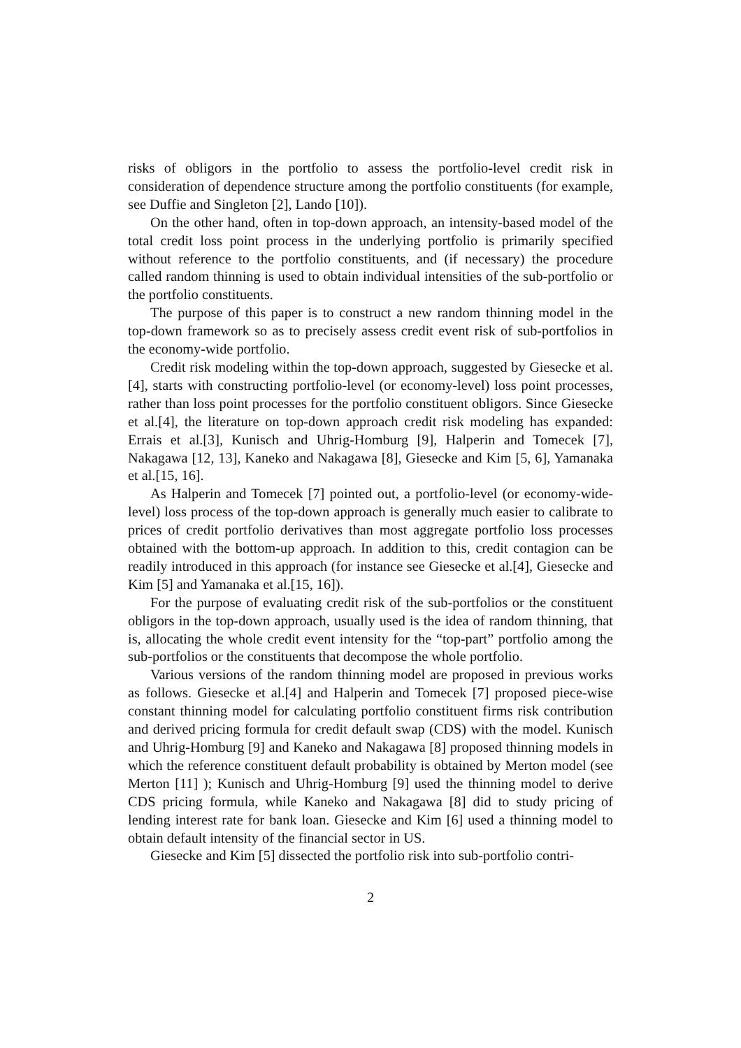risks of obligors in the portfolio to assess the portfolio-level credit risk in consideration of dependence structure among the portfolio constituents (for example, see Duffie and Singleton [2], Lando [10]).
On the other hand, often in top-down approach, an intensity-based model of the total credit loss point process in the underlying portfolio is primarily specified without reference to the portfolio constituents, and (if necessary) the procedure called random thinning is used to obtain individual intensities of the sub-portfolio or the portfolio constituents.
The purpose of this paper is to construct a new random thinning model in the top-down framework so as to precisely assess credit event risk of sub-portfolios in the economy-wide portfolio.
Credit risk modeling within the top-down approach, suggested by Giesecke et al.[4], starts with constructing portfolio-level (or economy-level) loss point processes, rather than loss point processes for the portfolio constituent obligors. Since Giesecke et al.[4], the literature on top-down approach credit risk modeling has expanded: Errais et al.[3], Kunisch and Uhrig-Homburg [9], Halperin and Tomecek [7], Nakagawa [12, 13], Kaneko and Nakagawa [8], Giesecke and Kim [5, 6], Yamanaka et al.[15, 16].
As Halperin and Tomecek [7] pointed out, a portfolio-level (or economy-wide-level) loss process of the top-down approach is generally much easier to calibrate to prices of credit portfolio derivatives than most aggregate portfolio loss processes obtained with the bottom-up approach. In addition to this, credit contagion can be readily introduced in this approach (for instance see Giesecke et al.[4], Giesecke and Kim [5] and Yamanaka et al.[15, 16]).
For the purpose of evaluating credit risk of the sub-portfolios or the constituent obligors in the top-down approach, usually used is the idea of random thinning, that is, allocating the whole credit event intensity for the “top-part” portfolio among the sub-portfolios or the constituents that decompose the whole portfolio.
Various versions of the random thinning model are proposed in previous works as follows. Giesecke et al.[4] and Halperin and Tomecek [7] proposed piece-wise constant thinning model for calculating portfolio constituent firms risk contribution and derived pricing formula for credit default swap (CDS) with the model. Kunisch and Uhrig-Homburg [9] and Kaneko and Nakagawa [8] proposed thinning models in which the reference constituent default probability is obtained by Merton model (see Merton [11] ); Kunisch and Uhrig-Homburg [9] used the thinning model to derive CDS pricing formula, while Kaneko and Nakagawa [8] did to study pricing of lending interest rate for bank loan. Giesecke and Kim [6] used a thinning model to obtain default intensity of the financial sector in US.
Giesecke and Kim [5] dissected the portfolio risk into sub-portfolio contri-
2